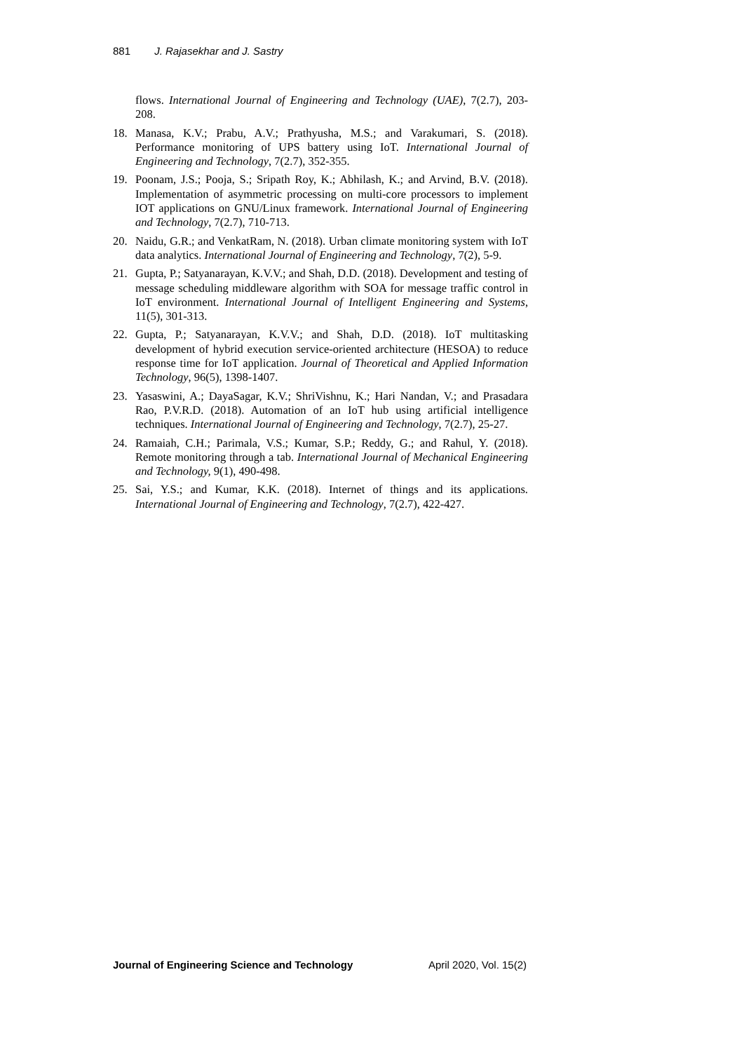881 J. Rajasekhar and J. Sastry
flows. International Journal of Engineering and Technology (UAE), 7(2.7), 203-208.
18. Manasa, K.V.; Prabu, A.V.; Prathyusha, M.S.; and Varakumari, S. (2018). Performance monitoring of UPS battery using IoT. International Journal of Engineering and Technology, 7(2.7), 352-355.
19. Poonam, J.S.; Pooja, S.; Sripath Roy, K.; Abhilash, K.; and Arvind, B.V. (2018). Implementation of asymmetric processing on multi-core processors to implement IOT applications on GNU/Linux framework. International Journal of Engineering and Technology, 7(2.7), 710-713.
20. Naidu, G.R.; and VenkatRam, N. (2018). Urban climate monitoring system with IoT data analytics. International Journal of Engineering and Technology, 7(2), 5-9.
21. Gupta, P.; Satyanarayan, K.V.V.; and Shah, D.D. (2018). Development and testing of message scheduling middleware algorithm with SOA for message traffic control in IoT environment. International Journal of Intelligent Engineering and Systems, 11(5), 301-313.
22. Gupta, P.; Satyanarayan, K.V.V.; and Shah, D.D. (2018). IoT multitasking development of hybrid execution service-oriented architecture (HESOA) to reduce response time for IoT application. Journal of Theoretical and Applied Information Technology, 96(5), 1398-1407.
23. Yasaswini, A.; DayaSagar, K.V.; ShriVishnu, K.; Hari Nandan, V.; and Prasadara Rao, P.V.R.D. (2018). Automation of an IoT hub using artificial intelligence techniques. International Journal of Engineering and Technology, 7(2.7), 25-27.
24. Ramaiah, C.H.; Parimala, V.S.; Kumar, S.P.; Reddy, G.; and Rahul, Y. (2018). Remote monitoring through a tab. International Journal of Mechanical Engineering and Technology, 9(1), 490-498.
25. Sai, Y.S.; and Kumar, K.K. (2018). Internet of things and its applications. International Journal of Engineering and Technology, 7(2.7), 422-427.
Journal of Engineering Science and Technology April 2020, Vol. 15(2)